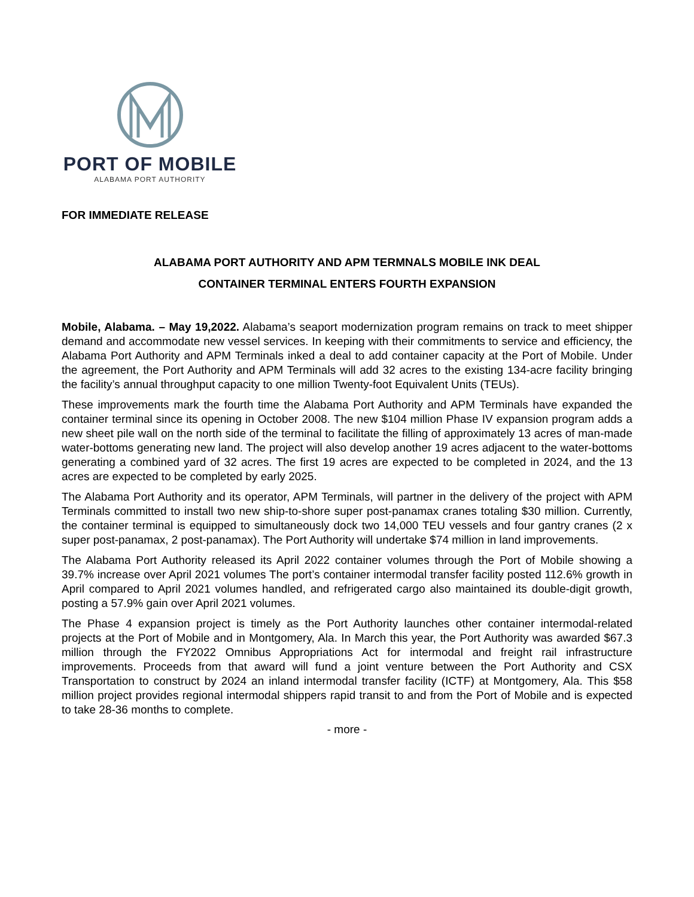PORT OF MOBILE
ALABAMA PORT AUTHORITY
FOR IMMEDIATE RELEASE
ALABAMA PORT AUTHORITY AND APM TERMNALS MOBILE INK DEAL
CONTAINER TERMINAL ENTERS FOURTH EXPANSION
Mobile, Alabama. – May 19,2022. Alabama’s seaport modernization program remains on track to meet shipper demand and accommodate new vessel services. In keeping with their commitments to service and efficiency, the Alabama Port Authority and APM Terminals inked a deal to add container capacity at the Port of Mobile. Under the agreement, the Port Authority and APM Terminals will add 32 acres to the existing 134-acre facility bringing the facility’s annual throughput capacity to one million Twenty-foot Equivalent Units (TEUs).
These improvements mark the fourth time the Alabama Port Authority and APM Terminals have expanded the container terminal since its opening in October 2008. The new $104 million Phase IV expansion program adds a new sheet pile wall on the north side of the terminal to facilitate the filling of approximately 13 acres of man-made water-bottoms generating new land. The project will also develop another 19 acres adjacent to the water-bottoms generating a combined yard of 32 acres. The first 19 acres are expected to be completed in 2024, and the 13 acres are expected to be completed by early 2025.
The Alabama Port Authority and its operator, APM Terminals, will partner in the delivery of the project with APM Terminals committed to install two new ship-to-shore super post-panamax cranes totaling $30 million. Currently, the container terminal is equipped to simultaneously dock two 14,000 TEU vessels and four gantry cranes (2 x super post-panamax, 2 post-panamax). The Port Authority will undertake $74 million in land improvements.
The Alabama Port Authority released its April 2022 container volumes through the Port of Mobile showing a 39.7% increase over April 2021 volumes The port’s container intermodal transfer facility posted 112.6% growth in April compared to April 2021 volumes handled, and refrigerated cargo also maintained its double-digit growth, posting a 57.9% gain over April 2021 volumes.
The Phase 4 expansion project is timely as the Port Authority launches other container intermodal-related projects at the Port of Mobile and in Montgomery, Ala. In March this year, the Port Authority was awarded $67.3 million through the FY2022 Omnibus Appropriations Act for intermodal and freight rail infrastructure improvements. Proceeds from that award will fund a joint venture between the Port Authority and CSX Transportation to construct by 2024 an inland intermodal transfer facility (ICTF) at Montgomery, Ala. This $58 million project provides regional intermodal shippers rapid transit to and from the Port of Mobile and is expected to take 28-36 months to complete.
- more -